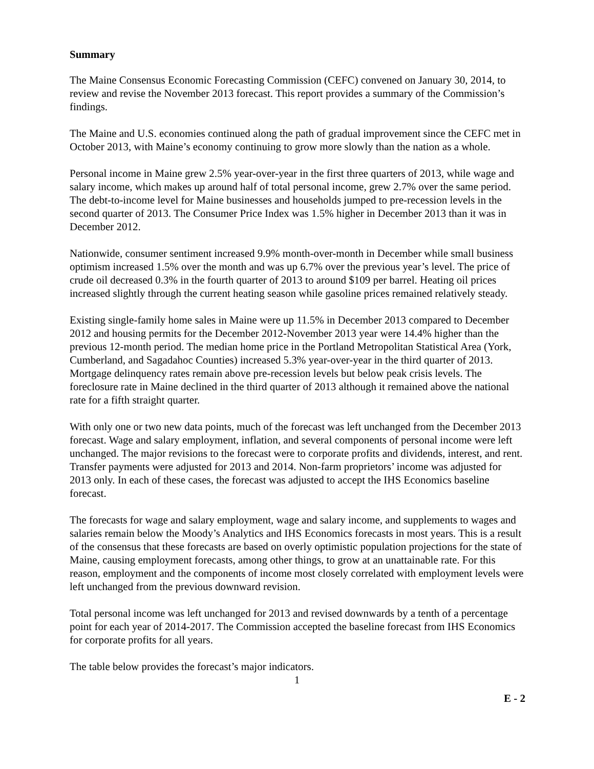Summary
The Maine Consensus Economic Forecasting Commission (CEFC) convened on January 30, 2014, to review and revise the November 2013 forecast. This report provides a summary of the Commission’s findings.
The Maine and U.S. economies continued along the path of gradual improvement since the CEFC met in October 2013, with Maine’s economy continuing to grow more slowly than the nation as a whole.
Personal income in Maine grew 2.5% year-over-year in the first three quarters of 2013, while wage and salary income, which makes up around half of total personal income, grew 2.7% over the same period. The debt-to-income level for Maine businesses and households jumped to pre-recession levels in the second quarter of 2013. The Consumer Price Index was 1.5% higher in December 2013 than it was in December 2012.
Nationwide, consumer sentiment increased 9.9% month-over-month in December while small business optimism increased 1.5% over the month and was up 6.7% over the previous year’s level. The price of crude oil decreased 0.3% in the fourth quarter of 2013 to around $109 per barrel. Heating oil prices increased slightly through the current heating season while gasoline prices remained relatively steady.
Existing single-family home sales in Maine were up 11.5% in December 2013 compared to December 2012 and housing permits for the December 2012-November 2013 year were 14.4% higher than the previous 12-month period. The median home price in the Portland Metropolitan Statistical Area (York, Cumberland, and Sagadahoc Counties) increased 5.3% year-over-year in the third quarter of 2013. Mortgage delinquency rates remain above pre-recession levels but below peak crisis levels. The foreclosure rate in Maine declined in the third quarter of 2013 although it remained above the national rate for a fifth straight quarter.
With only one or two new data points, much of the forecast was left unchanged from the December 2013 forecast. Wage and salary employment, inflation, and several components of personal income were left unchanged. The major revisions to the forecast were to corporate profits and dividends, interest, and rent. Transfer payments were adjusted for 2013 and 2014. Non-farm proprietors’ income was adjusted for 2013 only. In each of these cases, the forecast was adjusted to accept the IHS Economics baseline forecast.
The forecasts for wage and salary employment, wage and salary income, and supplements to wages and salaries remain below the Moody’s Analytics and IHS Economics forecasts in most years. This is a result of the consensus that these forecasts are based on overly optimistic population projections for the state of Maine, causing employment forecasts, among other things, to grow at an unattainable rate. For this reason, employment and the components of income most closely correlated with employment levels were left unchanged from the previous downward revision.
Total personal income was left unchanged for 2013 and revised downwards by a tenth of a percentage point for each year of 2014-2017. The Commission accepted the baseline forecast from IHS Economics for corporate profits for all years.
The table below provides the forecast’s major indicators.
1
E - 2